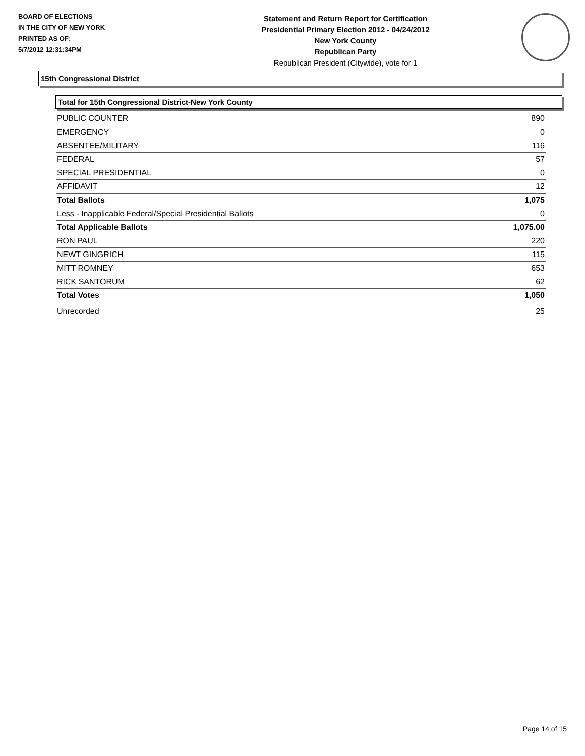BOARD OF ELECTIONS
IN THE CITY OF NEW YORK
PRINTED AS OF:
5/7/2012 12:31:34PM
Statement and Return Report for Certification
Presidential Primary Election 2012 - 04/24/2012
New York County
Republican Party
Republican President (Citywide), vote for 1
15th Congressional District
Total for 15th Congressional District-New York County
| PUBLIC COUNTER | 890 |
| EMERGENCY | 0 |
| ABSENTEE/MILITARY | 116 |
| FEDERAL | 57 |
| SPECIAL PRESIDENTIAL | 0 |
| AFFIDAVIT | 12 |
| Total Ballots | 1,075 |
| Less - Inapplicable Federal/Special Presidential Ballots | 0 |
| Total Applicable Ballots | 1,075.00 |
| RON PAUL | 220 |
| NEWT GINGRICH | 115 |
| MITT ROMNEY | 653 |
| RICK SANTORUM | 62 |
| Total Votes | 1,050 |
| Unrecorded | 25 |
Page 14 of 15